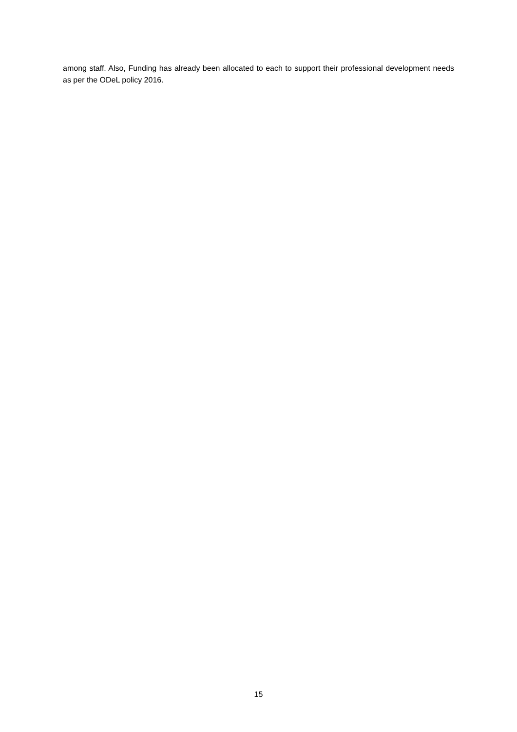among staff. Also, Funding has already been allocated to each to support their professional development needs as per the ODeL policy 2016.
15